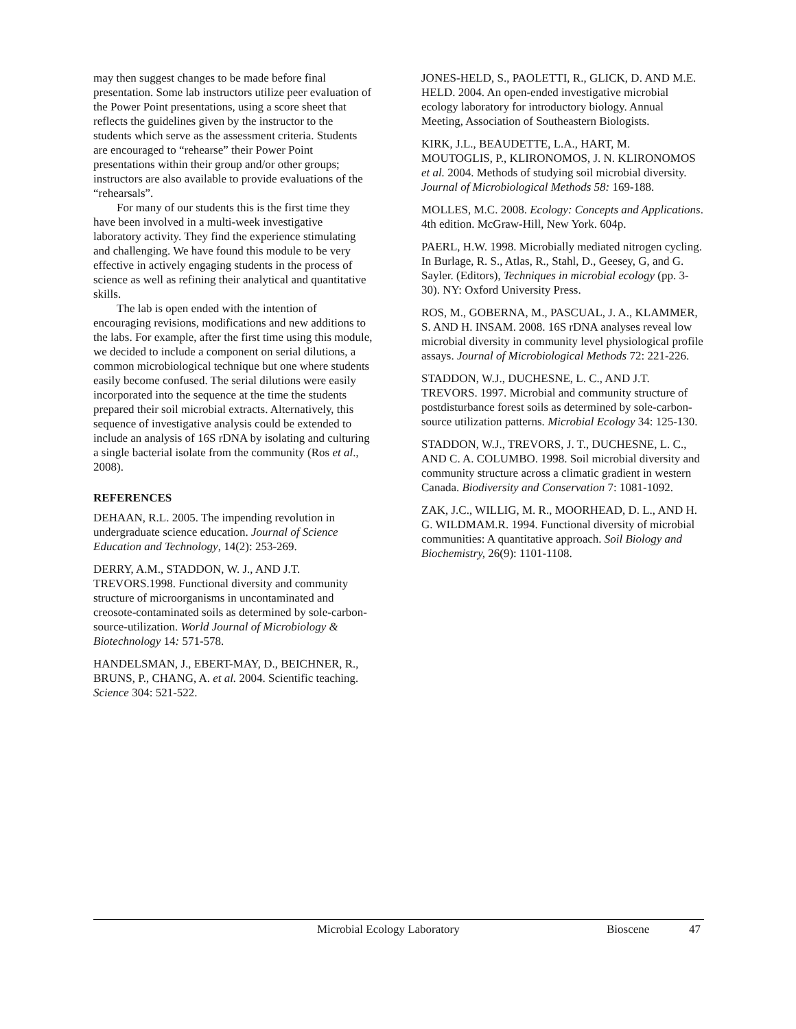may then suggest changes to be made before final presentation. Some lab instructors utilize peer evaluation of the Power Point presentations, using a score sheet that reflects the guidelines given by the instructor to the students which serve as the assessment criteria. Students are encouraged to “rehearse” their Power Point presentations within their group and/or other groups; instructors are also available to provide evaluations of the “rehearsals”.
For many of our students this is the first time they have been involved in a multi-week investigative laboratory activity. They find the experience stimulating and challenging. We have found this module to be very effective in actively engaging students in the process of science as well as refining their analytical and quantitative skills.
The lab is open ended with the intention of encouraging revisions, modifications and new additions to the labs. For example, after the first time using this module, we decided to include a component on serial dilutions, a common microbiological technique but one where students easily become confused. The serial dilutions were easily incorporated into the sequence at the time the students prepared their soil microbial extracts. Alternatively, this sequence of investigative analysis could be extended to include an analysis of 16S rDNA by isolating and culturing a single bacterial isolate from the community (Ros et al., 2008).
REFERENCES
DEHAAN, R.L. 2005. The impending revolution in undergraduate science education. Journal of Science Education and Technology, 14(2): 253-269.
DERRY, A.M., STADDON, W. J., AND J.T. TREVORS.1998. Functional diversity and community structure of microorganisms in uncontaminated and creosote-contaminated soils as determined by sole-carbon-source-utilization. World Journal of Microbiology & Biotechnology 14: 571-578.
HANDELSMAN, J., EBERT-MAY, D., BEICHNER, R., BRUNS, P., CHANG, A. et al. 2004. Scientific teaching. Science 304: 521-522.
JONES-HELD, S., PAOLETTI, R., GLICK, D. AND M.E. HELD. 2004. An open-ended investigative microbial ecology laboratory for introductory biology. Annual Meeting, Association of Southeastern Biologists.
KIRK, J.L., BEAUDETTE, L.A., HART, M. MOUTOGLIS, P., KLIRONOMOS, J. N. KLIRONOMOS et al. 2004. Methods of studying soil microbial diversity. Journal of Microbiological Methods 58: 169-188.
MOLLES, M.C. 2008. Ecology: Concepts and Applications. 4th edition. McGraw-Hill, New York. 604p.
PAERL, H.W. 1998. Microbially mediated nitrogen cycling. In Burlage, R. S., Atlas, R., Stahl, D., Geesey, G, and G. Sayler. (Editors), Techniques in microbial ecology (pp. 3-30). NY: Oxford University Press.
ROS, M., GOBERNA, M., PASCUAL, J. A., KLAMMER, S. AND H. INSAM. 2008. 16S rDNA analyses reveal low microbial diversity in community level physiological profile assays. Journal of Microbiological Methods 72: 221-226.
STADDON, W.J., DUCHESNE, L. C., AND J.T. TREVORS. 1997. Microbial and community structure of postdisturbance forest soils as determined by sole-carbon-source utilization patterns. Microbial Ecology 34: 125-130.
STADDON, W.J., TREVORS, J. T., DUCHESNE, L. C., AND C. A. COLUMBO. 1998. Soil microbial diversity and community structure across a climatic gradient in western Canada. Biodiversity and Conservation 7: 1081-1092.
ZAK, J.C., WILLIG, M. R., MOORHEAD, D. L., AND H. G. WILDMAM.R. 1994. Functional diversity of microbial communities: A quantitative approach. Soil Biology and Biochemistry, 26(9): 1101-1108.
Microbial Ecology Laboratory Bioscene 47